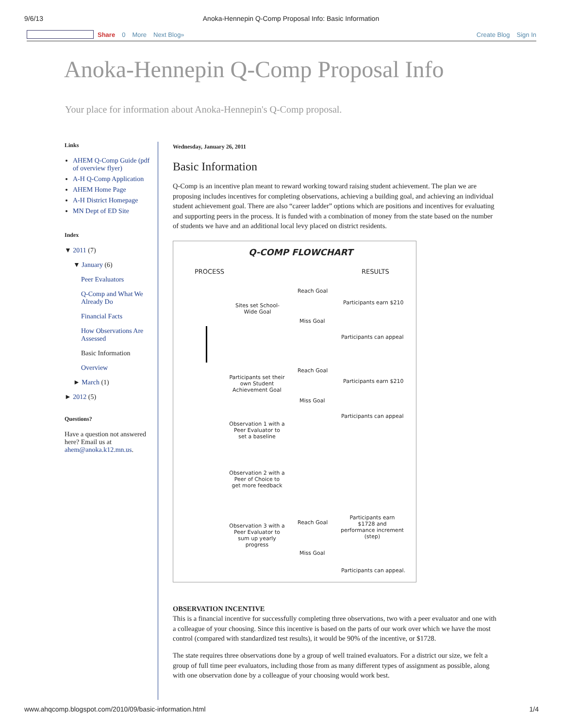9/6/13 Anoka-Hennepin Q-Comp Proposal Info: Basic Information
Share 0 More Next Blog» Create Blog Sign In
Anoka-Hennepin Q-Comp Proposal Info
Your place for information about Anoka-Hennepin's Q-Comp proposal.
Links
AHEM Q-Comp Guide (pdf of overview flyer)
A-H Q-Comp Application
AHEM Home Page
A-H District Homepage
MN Dept of ED Site
Index
▼ 2011 (7)
▼ January (6)
Peer Evaluators
Q-Comp and What We Already Do
Financial Facts
How Observations Are Assessed
Basic Information
Overview
► March (1)
► 2012 (5)
Questions?
Have a question not answered here? Email us at ahem@anoka.k12.mn.us.
Wednesday, January 26, 2011
Basic Information
Q-Comp is an incentive plan meant to reward working toward raising student achievement. The plan we are proposing includes incentives for completing observations, achieving a building goal, and achieving an individual student achievement goal. There are also “career ladder” options which are positions and incentives for evaluating and supporting peers in the process. It is funded with a combination of money from the state based on the number of students we have and an additional local levy placed on district residents.
Q-COMP FLOWCHART
PROCESS RESULTS
Sites set School-Wide Goal
Reach Goal
Miss Goal
Participants earn $210
Participants can appeal
Participants set their own Student Achievement Goal
Reach Goal
Miss Goal
Participants earn $210
Participants can appeal
Observation 1 with a Peer Evaluator to set a baseline
Observation 2 with a Peer of Choice to get more feedback
Observation 3 with a Peer Evaluator to sum up yearly progress
Reach Goal
Miss Goal
Participants earn $1728 and performance increment (step)
Participants can appeal.
OBSERVATION INCENTIVE
This is a financial incentive for successfully completing three observations, two with a peer evaluator and one with a colleague of your choosing. Since this incentive is based on the parts of our work over which we have the most control (compared with standardized test results), it would be 90% of the incentive, or $1728.
The state requires three observations done by a group of well trained evaluators. For a district our size, we felt a group of full time peer evaluators, including those from as many different types of assignment as possible, along with one observation done by a colleague of your choosing would work best.
www.ahqcomp.blogspot.com/2010/09/basic-information.html 1/4